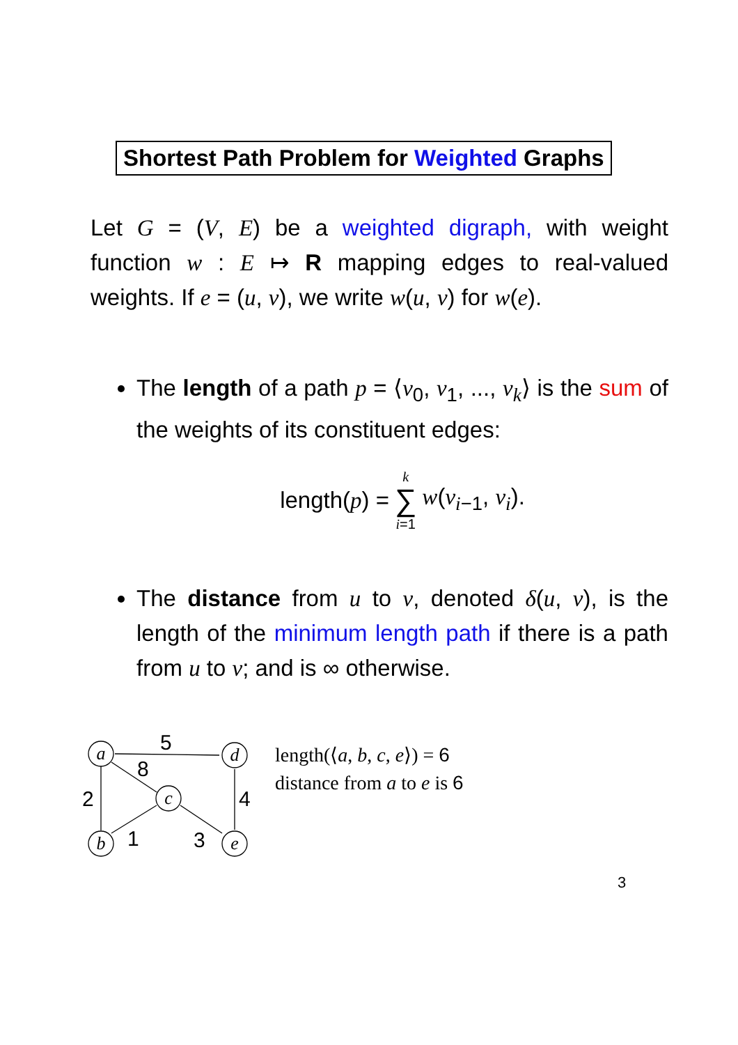Shortest Path Problem for Weighted Graphs
Let G = (V, E) be a weighted digraph, with weight function w : E ↦ R mapping edges to real-valued weights. If e = (u, v), we write w(u, v) for w(e).
The length of a path p = ⟨v<sub>0</sub>, v<sub>1</sub>, ..., v<sub>k</sub>⟩ is the sum of the weights of its constituent edges:
length(p) = k ∑ i=1 w(v<sub>i−1</sub>, v<sub>i</sub>).
The distance from u to v, denoted δ(u, v), is the length of the minimum length path if there is a path from u to v; and is ∞ otherwise.
a
d
c
b
e
5
8
2
4
1
3
length(⟨a, b, c, e⟩) = 6
distance from a to e is 6
3